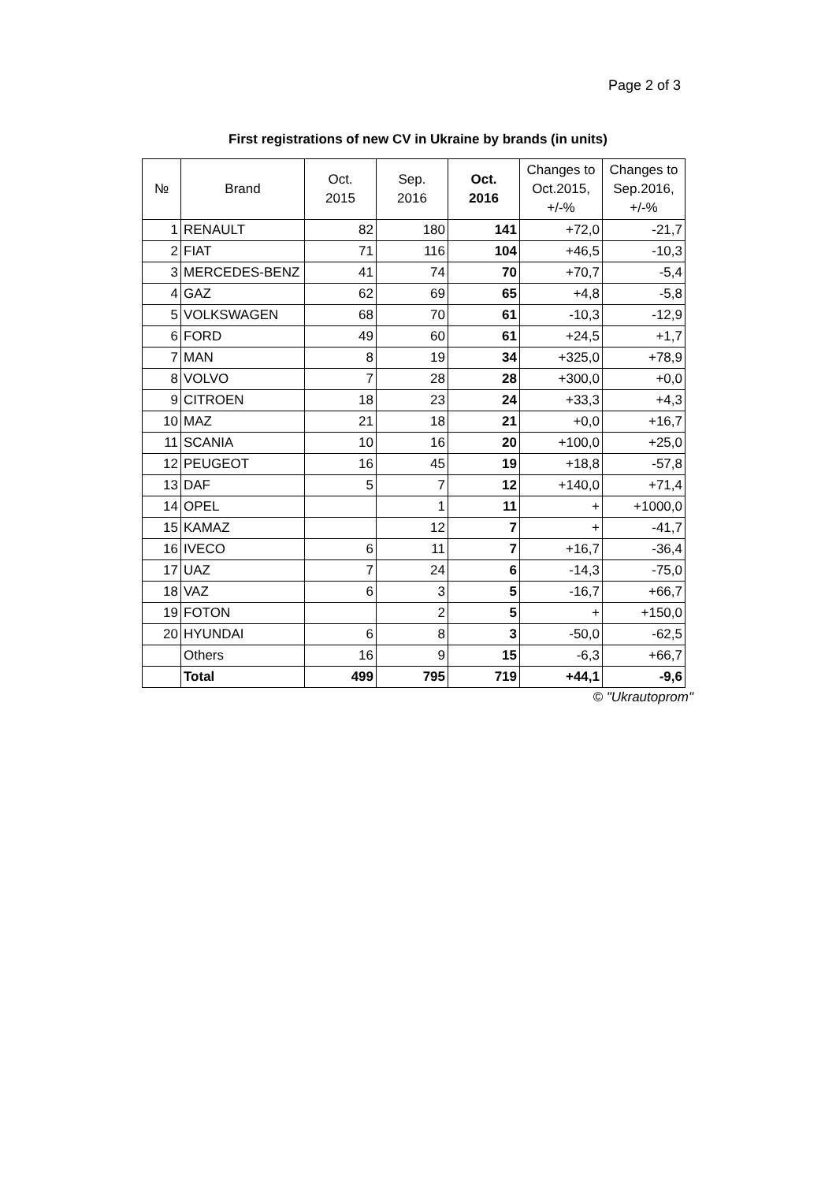Page 2 of 3
First registrations of new CV in Ukraine by brands (in units)
| № | Brand | Oct. 2015 | Sep. 2016 | Oct. 2016 | Changes to Oct.2015, +/-% | Changes to Sep.2016, +/-% |
| --- | --- | --- | --- | --- | --- | --- |
| 1 | RENAULT | 82 | 180 | 141 | +72,0 | -21,7 |
| 2 | FIAT | 71 | 116 | 104 | +46,5 | -10,3 |
| 3 | MERCEDES-BENZ | 41 | 74 | 70 | +70,7 | -5,4 |
| 4 | GAZ | 62 | 69 | 65 | +4,8 | -5,8 |
| 5 | VOLKSWAGEN | 68 | 70 | 61 | -10,3 | -12,9 |
| 6 | FORD | 49 | 60 | 61 | +24,5 | +1,7 |
| 7 | MAN | 8 | 19 | 34 | +325,0 | +78,9 |
| 8 | VOLVO | 7 | 28 | 28 | +300,0 | +0,0 |
| 9 | CITROEN | 18 | 23 | 24 | +33,3 | +4,3 |
| 10 | MAZ | 21 | 18 | 21 | +0,0 | +16,7 |
| 11 | SCANIA | 10 | 16 | 20 | +100,0 | +25,0 |
| 12 | PEUGEOT | 16 | 45 | 19 | +18,8 | -57,8 |
| 13 | DAF | 5 | 7 | 12 | +140,0 | +71,4 |
| 14 | OPEL | | 1 | 11 | + | +1000,0 |
| 15 | KAMAZ | | 12 | 7 | + | -41,7 |
| 16 | IVECO | 6 | 11 | 7 | +16,7 | -36,4 |
| 17 | UAZ | 7 | 24 | 6 | -14,3 | -75,0 |
| 18 | VAZ | 6 | 3 | 5 | -16,7 | +66,7 |
| 19 | FOTON | | 2 | 5 | + | +150,0 |
| 20 | HYUNDAI | 6 | 8 | 3 | -50,0 | -62,5 |
| | Others | 16 | 9 | 15 | -6,3 | +66,7 |
| | Total | 499 | 795 | 719 | +44,1 | -9,6 |
© "Ukrautoprom"